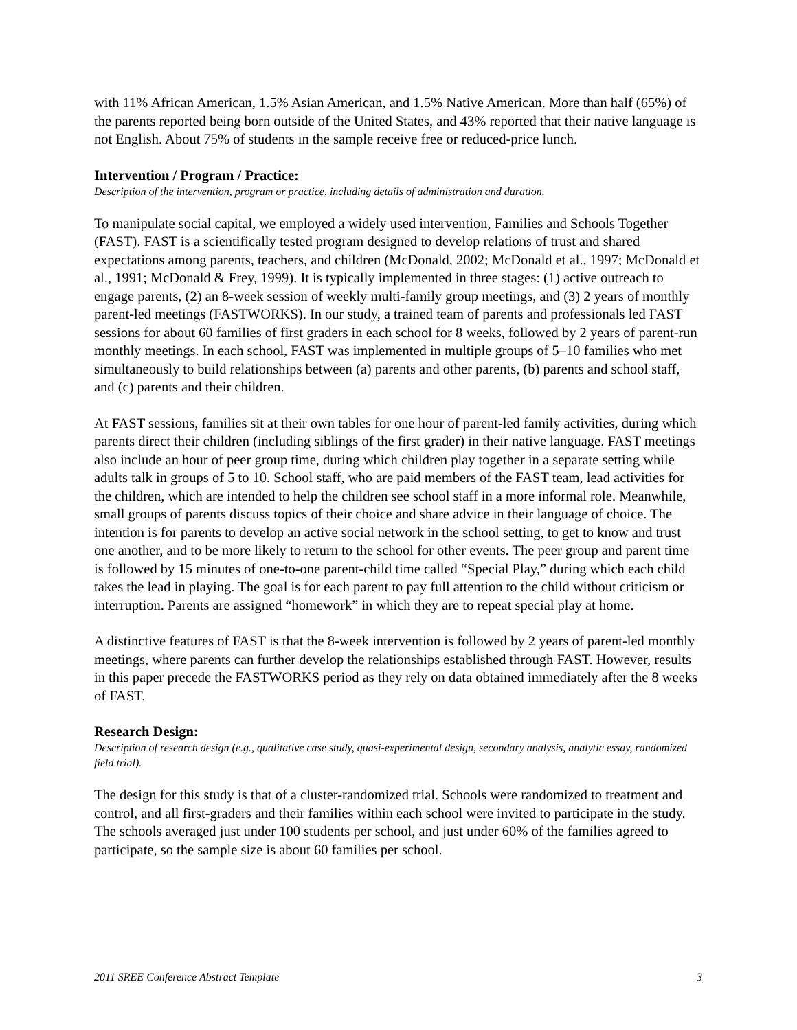with 11% African American, 1.5% Asian American, and 1.5% Native American. More than half (65%) of the parents reported being born outside of the United States, and 43% reported that their native language is not English. About 75% of students in the sample receive free or reduced-price lunch.
Intervention / Program / Practice:
Description of the intervention, program or practice, including details of administration and duration.
To manipulate social capital, we employed a widely used intervention, Families and Schools Together (FAST). FAST is a scientifically tested program designed to develop relations of trust and shared expectations among parents, teachers, and children (McDonald, 2002; McDonald et al., 1997; McDonald et al., 1991; McDonald & Frey, 1999). It is typically implemented in three stages: (1) active outreach to engage parents, (2) an 8-week session of weekly multi-family group meetings, and (3) 2 years of monthly parent-led meetings (FASTWORKS). In our study, a trained team of parents and professionals led FAST sessions for about 60 families of first graders in each school for 8 weeks, followed by 2 years of parent-run monthly meetings. In each school, FAST was implemented in multiple groups of 5–10 families who met simultaneously to build relationships between (a) parents and other parents, (b) parents and school staff, and (c) parents and their children.
At FAST sessions, families sit at their own tables for one hour of parent-led family activities, during which parents direct their children (including siblings of the first grader) in their native language. FAST meetings also include an hour of peer group time, during which children play together in a separate setting while adults talk in groups of 5 to 10. School staff, who are paid members of the FAST team, lead activities for the children, which are intended to help the children see school staff in a more informal role. Meanwhile, small groups of parents discuss topics of their choice and share advice in their language of choice. The intention is for parents to develop an active social network in the school setting, to get to know and trust one another, and to be more likely to return to the school for other events. The peer group and parent time is followed by 15 minutes of one-to-one parent-child time called “Special Play,” during which each child takes the lead in playing. The goal is for each parent to pay full attention to the child without criticism or interruption. Parents are assigned “homework” in which they are to repeat special play at home.
A distinctive features of FAST is that the 8-week intervention is followed by 2 years of parent-led monthly meetings, where parents can further develop the relationships established through FAST. However, results in this paper precede the FASTWORKS period as they rely on data obtained immediately after the 8 weeks of FAST.
Research Design:
Description of research design (e.g., qualitative case study, quasi-experimental design, secondary analysis, analytic essay, randomized field trial).
The design for this study is that of a cluster-randomized trial. Schools were randomized to treatment and control, and all first-graders and their families within each school were invited to participate in the study. The schools averaged just under 100 students per school, and just under 60% of the families agreed to participate, so the sample size is about 60 families per school.
2011 SREE Conference Abstract Template 3